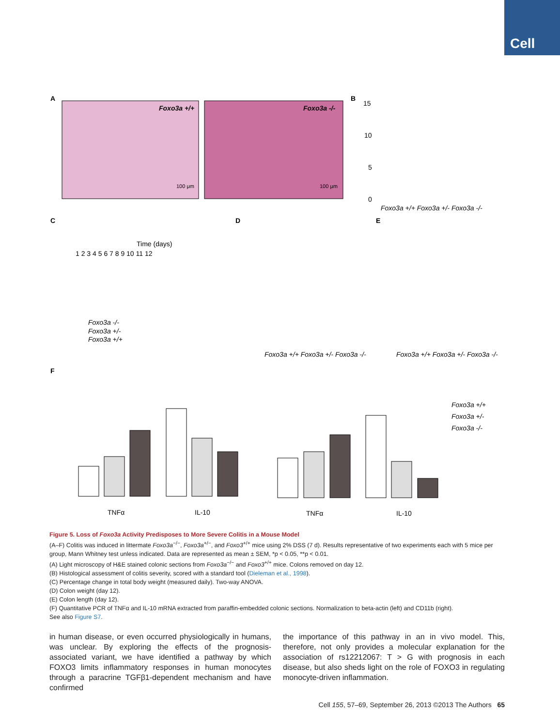Cell
A
Foxo3a +/+
Foxo3a -/-
100 μm
100 μm
B
15
10
5
0
Foxo3a +/+ Foxo3a +/- Foxo3a -/-
C
Time (days)
1 2 3 4 5 6 7 8 9 10 11 12
Foxo3a -/-
Foxo3a +/-
Foxo3a +/+
D
Foxo3a +/+ Foxo3a +/- Foxo3a -/-
E
Foxo3a +/+ Foxo3a +/- Foxo3a -/-
F
TNFα
IL-10
TNFα
IL-10
Foxo3a +/+
Foxo3a +/-
Foxo3a -/-
Figure 5. Loss of Foxo3a Activity Predisposes to More Severe Colitis in a Mouse Model
(A–F) Colitis was induced in littermate Foxo3a<sup>−/−</sup>, Foxo3a<sup>+/−</sup>, and Foxo3<sup>+/+</sup> mice using 2% DSS (7 d). Results representative of two experiments each with 5 mice per group, Mann Whitney test unless indicated. Data are represented as mean ± SEM, *p < 0.05, **p < 0.01.
(A) Light microscopy of H&E stained colonic sections from Foxo3a<sup>−/−</sup> and Foxo3<sup>+/+</sup> mice. Colons removed on day 12.
(B) Histological assessment of colitis severity, scored with a standard tool (Dieleman et al., 1998).
(C) Percentage change in total body weight (measured daily). Two-way ANOVA.
(D) Colon weight (day 12).
(E) Colon length (day 12).
(F) Quantitative PCR of TNFα and IL-10 mRNA extracted from paraffin-embedded colonic sections. Normalization to beta-actin (left) and CD11b (right).
See also Figure S7.
in human disease, or even occurred physiologically in humans, was unclear. By exploring the effects of the prognosis-associated variant, we have identified a pathway by which FOXO3 limits inflammatory responses in human monocytes through a paracrine TGFβ1-dependent mechanism and have confirmed
the importance of this pathway in an in vivo model. This, therefore, not only provides a molecular explanation for the association of rs12212067: T > G with prognosis in each disease, but also sheds light on the role of FOXO3 in regulating monocyte-driven inflammation.
Cell 155, 57–69, September 26, 2013 ©2013 The Authors 65